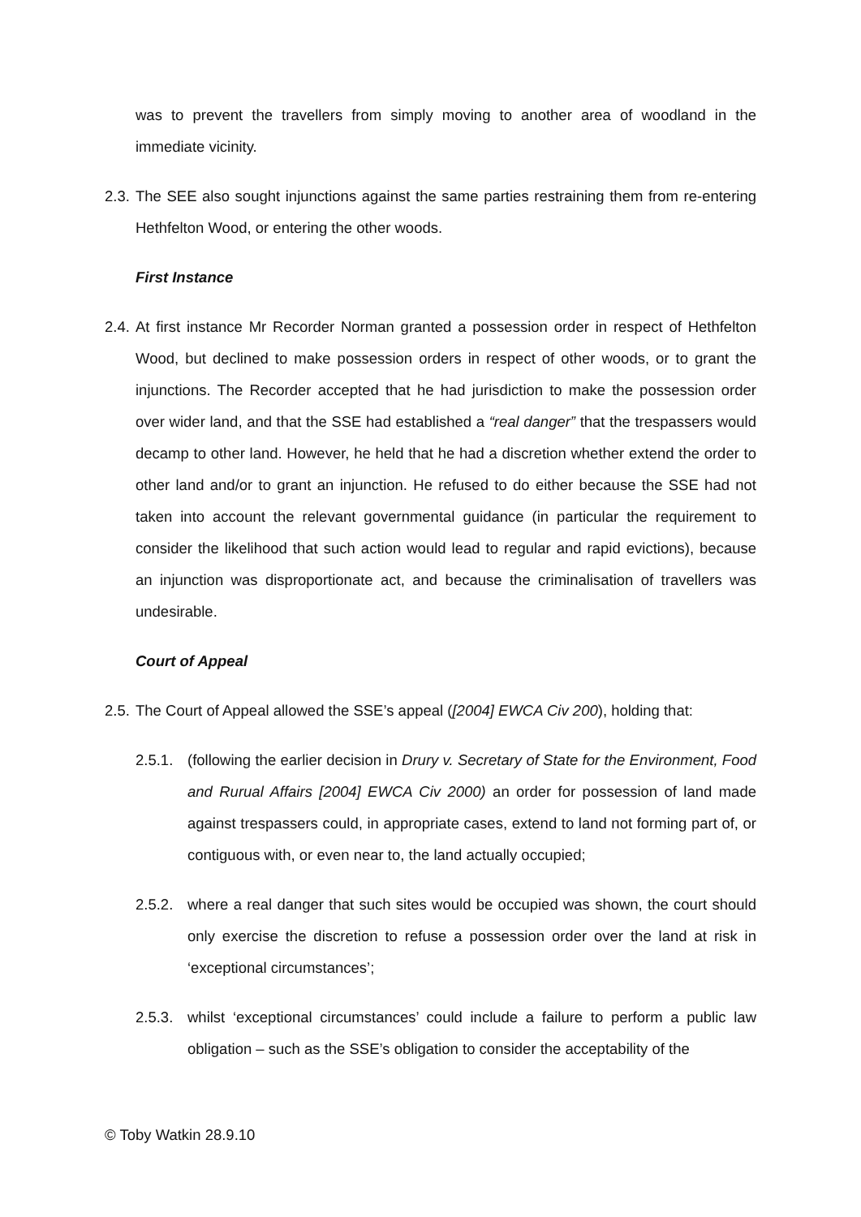was to prevent the travellers from simply moving to another area of woodland in the immediate vicinity.
2.3.
The SEE also sought injunctions against the same parties restraining them from re-entering Hethfelton Wood, or entering the other woods.
First Instance
2.4.
At first instance Mr Recorder Norman granted a possession order in respect of Hethfelton Wood, but declined to make possession orders in respect of other woods, or to grant the injunctions. The Recorder accepted that he had jurisdiction to make the possession order over wider land, and that the SSE had established a “real danger” that the trespassers would decamp to other land. However, he held that he had a discretion whether extend the order to other land and/or to grant an injunction. He refused to do either because the SSE had not taken into account the relevant governmental guidance (in particular the requirement to consider the likelihood that such action would lead to regular and rapid evictions), because an injunction was disproportionate act, and because the criminalisation of travellers was undesirable.
Court of Appeal
2.5.
The Court of Appeal allowed the SSE’s appeal ([2004] EWCA Civ 200), holding that:
2.5.1.
(following the earlier decision in Drury v. Secretary of State for the Environment, Food and Rurual Affairs [2004] EWCA Civ 2000) an order for possession of land made against trespassers could, in appropriate cases, extend to land not forming part of, or contiguous with, or even near to, the land actually occupied;
2.5.2.
where a real danger that such sites would be occupied was shown, the court should only exercise the discretion to refuse a possession order over the land at risk in ‘exceptional circumstances’;
2.5.3.
whilst ‘exceptional circumstances’ could include a failure to perform a public law obligation – such as the SSE’s obligation to consider the acceptability of the
© Toby Watkin 28.9.10